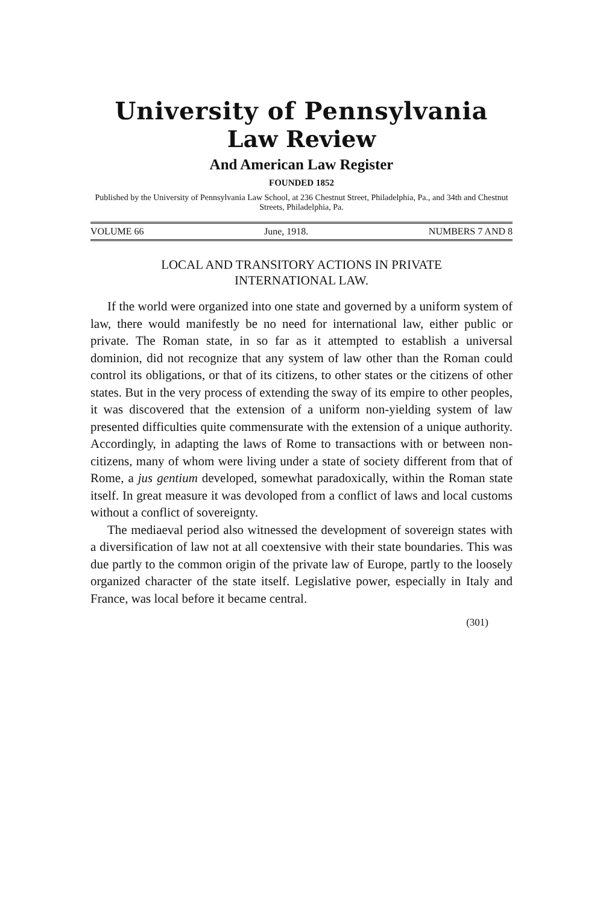University of Pennsylvania
Law Review
And American Law Register
FOUNDED 1852
Published by the University of Pennsylvania Law School, at 236 Chestnut Street, Philadelphia, Pa., and 34th and Chestnut Streets, Philadelphia, Pa.
VOLUME 66 June, 1918. NUMBERS 7 AND 8
LOCAL AND TRANSITORY ACTIONS IN PRIVATE
INTERNATIONAL LAW.
If the world were organized into one state and governed by a uniform system of law, there would manifestly be no need for international law, either public or private. The Roman state, in so far as it attempted to establish a universal dominion, did not recognize that any system of law other than the Roman could control its obligations, or that of its citizens, to other states or the citizens of other states. But in the very process of extending the sway of its empire to other peoples, it was discovered that the extension of a uniform non-yielding system of law presented difficulties quite commensurate with the extension of a unique authority. Accordingly, in adapting the laws of Rome to transactions with or between non-citizens, many of whom were living under a state of society different from that of Rome, a jus gentium developed, somewhat paradoxically, within the Roman state itself. In great measure it was devoloped from a conflict of laws and local customs without a conflict of sovereignty.
The mediaeval period also witnessed the development of sovereign states with a diversification of law not at all coextensive with their state boundaries. This was due partly to the common origin of the private law of Europe, partly to the loosely organized character of the state itself. Legislative power, especially in Italy and France, was local before it became central.
(301)